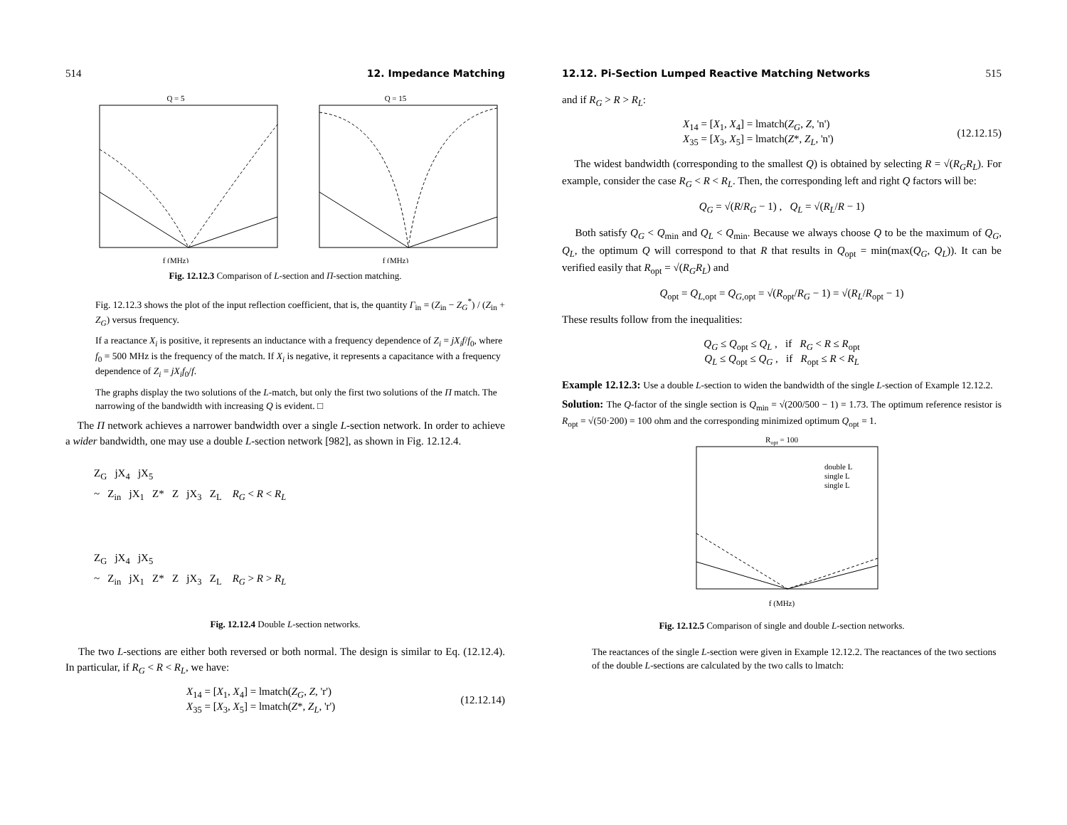514 12. Impedance Matching
Q = 5
f (MHz)
Q = 15
f (MHz)
Fig. 12.12.3 Comparison of L-section and Π-section matching.
Fig. 12.12.3 shows the plot of the input reflection coefficient, that is, the quantity Γ<sub>in</sub> = (Z<sub>in</sub> − Z<sub>G</sub><sup>*</sup>) / (Z<sub>in</sub> + Z<sub>G</sub>) versus frequency.
If a reactance X<sub>i</sub> is positive, it represents an inductance with a frequency dependence of Z<sub>i</sub> = jX<sub>i</sub>f/f<sub>0</sub>, where f<sub>0</sub> = 500 MHz is the frequency of the match. If X<sub>i</sub> is negative, it represents a capacitance with a frequency dependence of Z<sub>i</sub> = jX<sub>i</sub>f<sub>0</sub>/f.
The graphs display the two solutions of the L-match, but only the first two solutions of the Π match. The narrowing of the bandwidth with increasing Q is evident. □
The Π network achieves a narrower bandwidth over a single L-section network. In order to achieve a wider bandwidth, one may use a double L-section network [982], as shown in Fig. 12.12.4.
Z<sub>G</sub> jX<sub>4</sub> jX<sub>5</sub>
~ Z<sub>in</sub> jX<sub>1</sub> Z* Z jX<sub>3</sub> Z<sub>L</sub> R<sub>G</sub> < R < R<sub>L</sub>
Z<sub>G</sub> jX<sub>4</sub> jX<sub>5</sub>
~ Z<sub>in</sub> jX<sub>1</sub> Z* Z jX<sub>3</sub> Z<sub>L</sub> R<sub>G</sub> > R > R<sub>L</sub>
Fig. 12.12.4 Double L-section networks.
The two L-sections are either both reversed or both normal. The design is similar to Eq. (12.12.4). In particular, if R<sub>G</sub> < R < R<sub>L</sub>, we have:
X<sub>14</sub> = [X<sub>1</sub>, X<sub>4</sub>] = lmatch(Z<sub>G</sub>, Z, 'r')
X<sub>35</sub> = [X<sub>3</sub>, X<sub>5</sub>] = lmatch(Z*, Z<sub>L</sub>, 'r')
(12.12.14)
12.12. Pi-Section Lumped Reactive Matching Networks 515
and if R<sub>G</sub> > R > R<sub>L</sub>:
X<sub>14</sub> = [X<sub>1</sub>, X<sub>4</sub>] = lmatch(Z<sub>G</sub>, Z, 'n')
X<sub>35</sub> = [X<sub>3</sub>, X<sub>5</sub>] = lmatch(Z*, Z<sub>L</sub>, 'n')
(12.12.15)
The widest bandwidth (corresponding to the smallest Q) is obtained by selecting R = √(R<sub>G</sub>R<sub>L</sub>). For example, consider the case R<sub>G</sub> < R < R<sub>L</sub>. Then, the corresponding left and right Q factors will be:
Q<sub>G</sub> = √(R/R<sub>G</sub> − 1) , Q<sub>L</sub> = √(R<sub>L</sub>/R − 1)
Both satisfy Q<sub>G</sub> < Q<sub>min</sub> and Q<sub>L</sub> < Q<sub>min</sub>. Because we always choose Q to be the maximum of Q<sub>G</sub>, Q<sub>L</sub>, the optimum Q will correspond to that R that results in Q<sub>opt</sub> = min(max(Q<sub>G</sub>, Q<sub>L</sub>)). It can be verified easily that R<sub>opt</sub> = √(R<sub>G</sub>R<sub>L</sub>) and
Q<sub>opt</sub> = Q<sub>L,opt</sub> = Q<sub>G,opt</sub> = √(R<sub>opt</sub>/R<sub>G</sub> − 1) = √(R<sub>L</sub>/R<sub>opt</sub> − 1)
These results follow from the inequalities:
Q<sub>G</sub> ≤ Q<sub>opt</sub> ≤ Q<sub>L</sub> , if R<sub>G</sub> < R ≤ R<sub>opt</sub>
Q<sub>L</sub> ≤ Q<sub>opt</sub> ≤ Q<sub>G</sub> , if R<sub>opt</sub> ≤ R < R<sub>L</sub>
Example 12.12.3: Use a double L-section to widen the bandwidth of the single L-section of Example 12.12.2.
Solution: The Q-factor of the single section is Q<sub>min</sub> = √(200/500 − 1) = 1.73. The optimum reference resistor is R<sub>opt</sub> = √(50·200) = 100 ohm and the corresponding minimized optimum Q<sub>opt</sub> = 1.
Ropt = 100
double L
single L
single L
f (MHz)
Fig. 12.12.5 Comparison of single and double L-section networks.
The reactances of the single L-section were given in Example 12.12.2. The reactances of the two sections of the double L-sections are calculated by the two calls to lmatch: